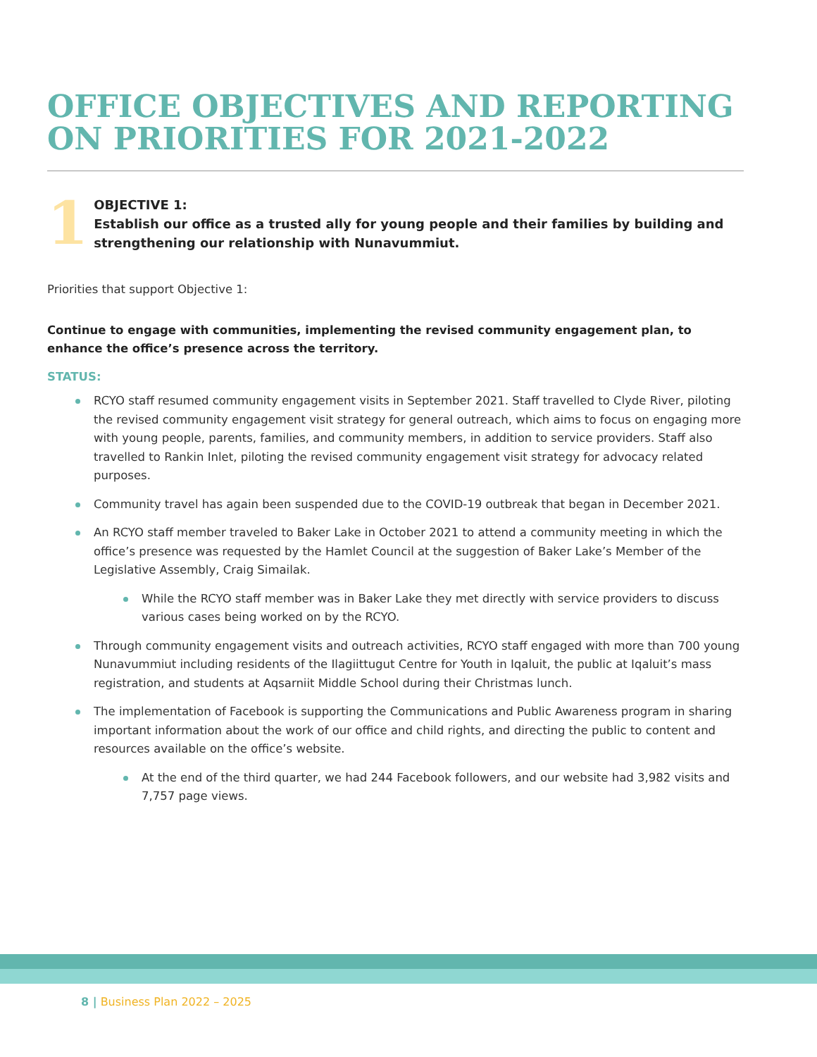OFFICE OBJECTIVES AND REPORTING ON PRIORITIES FOR 2021-2022
1
OBJECTIVE 1:
Establish our office as a trusted ally for young people and their families by building and strengthening our relationship with Nunavummiut.
Priorities that support Objective 1:
Continue to engage with communities, implementing the revised community engagement plan, to enhance the office’s presence across the territory.
STATUS:
RCYO staff resumed community engagement visits in September 2021. Staff travelled to Clyde River, piloting the revised community engagement visit strategy for general outreach, which aims to focus on engaging more with young people, parents, families, and community members, in addition to service providers. Staff also travelled to Rankin Inlet, piloting the revised community engagement visit strategy for advocacy related purposes.
Community travel has again been suspended due to the COVID-19 outbreak that began in December 2021.
An RCYO staff member traveled to Baker Lake in October 2021 to attend a community meeting in which the office’s presence was requested by the Hamlet Council at the suggestion of Baker Lake’s Member of the Legislative Assembly, Craig Simailak.
While the RCYO staff member was in Baker Lake they met directly with service providers to discuss various cases being worked on by the RCYO.
Through community engagement visits and outreach activities, RCYO staff engaged with more than 700 young Nunavummiut including residents of the Ilagiittugut Centre for Youth in Iqaluit, the public at Iqaluit’s mass registration, and students at Aqsarniit Middle School during their Christmas lunch.
The implementation of Facebook is supporting the Communications and Public Awareness program in sharing important information about the work of our office and child rights, and directing the public to content and resources available on the office’s website.
At the end of the third quarter, we had 244 Facebook followers, and our website had 3,982 visits and 7,757 page views.
8 | Business Plan 2022 – 2025